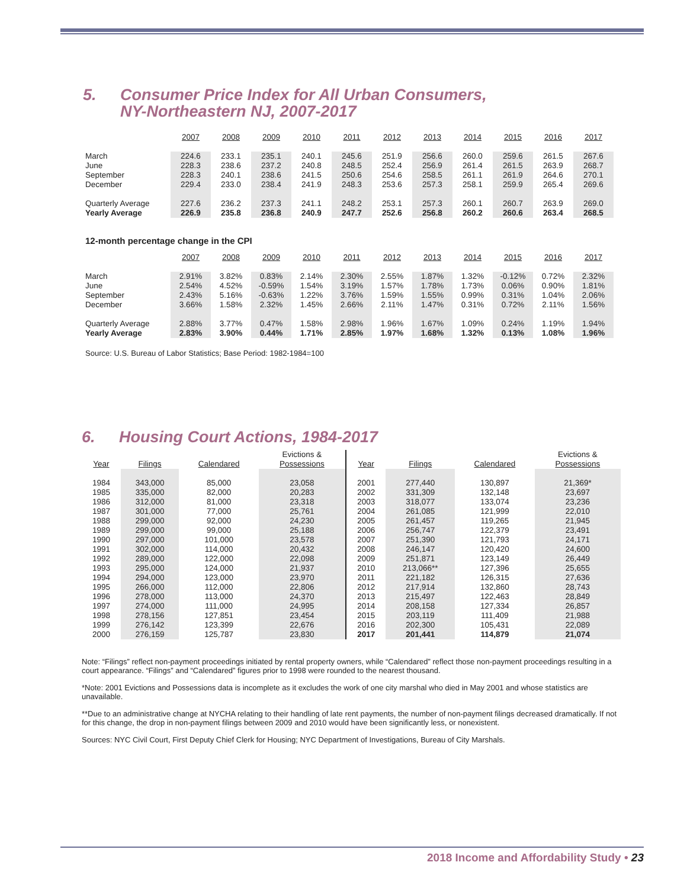5. Consumer Price Index for All Urban Consumers,
NY-Northeastern NJ, 2007-2017
| | 2007 | 2008 | 2009 | 2010 | 2011 | 2012 | 2013 | 2014 | 2015 | 2016 | 2017 |
| March | 224.6 | 233.1 | 235.1 | 240.1 | 245.6 | 251.9 | 256.6 | 260.0 | 259.6 | 261.5 | 267.6 |
| June | 228.3 | 238.6 | 237.2 | 240.8 | 248.5 | 252.4 | 256.9 | 261.4 | 261.5 | 263.9 | 268.7 |
| September | 228.3 | 240.1 | 238.6 | 241.5 | 250.6 | 254.6 | 258.5 | 261.1 | 261.9 | 264.6 | 270.1 |
| December | 229.4 | 233.0 | 238.4 | 241.9 | 248.3 | 253.6 | 257.3 | 258.1 | 259.9 | 265.4 | 269.6 |
| Quarterly Average | 227.6 | 236.2 | 237.3 | 241.1 | 248.2 | 253.1 | 257.3 | 260.1 | 260.7 | 263.9 | 269.0 |
| Yearly Average | 226.9 | 235.8 | 236.8 | 240.9 | 247.7 | 252.6 | 256.8 | 260.2 | 260.6 | 263.4 | 268.5 |
12-month percentage change in the CPI
| | 2007 | 2008 | 2009 | 2010 | 2011 | 2012 | 2013 | 2014 | 2015 | 2016 | 2017 |
| March | 2.91% | 3.82% | 0.83% | 2.14% | 2.30% | 2.55% | 1.87% | 1.32% | -0.12% | 0.72% | 2.32% |
| June | 2.54% | 4.52% | -0.59% | 1.54% | 3.19% | 1.57% | 1.78% | 1.73% | 0.06% | 0.90% | 1.81% |
| September | 2.43% | 5.16% | -0.63% | 1.22% | 3.76% | 1.59% | 1.55% | 0.99% | 0.31% | 1.04% | 2.06% |
| December | 3.66% | 1.58% | 2.32% | 1.45% | 2.66% | 2.11% | 1.47% | 0.31% | 0.72% | 2.11% | 1.56% |
| Quarterly Average | 2.88% | 3.77% | 0.47% | 1.58% | 2.98% | 1.96% | 1.67% | 1.09% | 0.24% | 1.19% | 1.94% |
| Yearly Average | 2.83% | 3.90% | 0.44% | 1.71% | 2.85% | 1.97% | 1.68% | 1.32% | 0.13% | 1.08% | 1.96% |
Source: U.S. Bureau of Labor Statistics; Base Period: 1982-1984=100
6. Housing Court Actions, 1984-2017
| Year | Filings | Calendared | Evictions & Possessions | Year | Filings | Calendared | Evictions & Possessions |
| 1984 | 343,000 | 85,000 | 23,058 | 2001 | 277,440 | 130,897 | 21,369* |
| 1985 | 335,000 | 82,000 | 20,283 | 2002 | 331,309 | 132,148 | 23,697 |
| 1986 | 312,000 | 81,000 | 23,318 | 2003 | 318,077 | 133,074 | 23,236 |
| 1987 | 301,000 | 77,000 | 25,761 | 2004 | 261,085 | 121,999 | 22,010 |
| 1988 | 299,000 | 92,000 | 24,230 | 2005 | 261,457 | 119,265 | 21,945 |
| 1989 | 299,000 | 99,000 | 25,188 | 2006 | 256,747 | 122,379 | 23,491 |
| 1990 | 297,000 | 101,000 | 23,578 | 2007 | 251,390 | 121,793 | 24,171 |
| 1991 | 302,000 | 114,000 | 20,432 | 2008 | 246,147 | 120,420 | 24,600 |
| 1992 | 289,000 | 122,000 | 22,098 | 2009 | 251,871 | 123,149 | 26,449 |
| 1993 | 295,000 | 124,000 | 21,937 | 2010 | 213,066** | 127,396 | 25,655 |
| 1994 | 294,000 | 123,000 | 23,970 | 2011 | 221,182 | 126,315 | 27,636 |
| 1995 | 266,000 | 112,000 | 22,806 | 2012 | 217,914 | 132,860 | 28,743 |
| 1996 | 278,000 | 113,000 | 24,370 | 2013 | 215,497 | 122,463 | 28,849 |
| 1997 | 274,000 | 111,000 | 24,995 | 2014 | 208,158 | 127,334 | 26,857 |
| 1998 | 278,156 | 127,851 | 23,454 | 2015 | 203,119 | 111,409 | 21,988 |
| 1999 | 276,142 | 123,399 | 22,676 | 2016 | 202,300 | 105,431 | 22,089 |
| 2000 | 276,159 | 125,787 | 23,830 | 2017 | 201,441 | 114,879 | 21,074 |
Note: “Filings” reflect non-payment proceedings initiated by rental property owners, while “Calendared” reflect those non-payment proceedings resulting in a court appearance. “Filings” and “Calendared” figures prior to 1998 were rounded to the nearest thousand.
*Note: 2001 Evictions and Possessions data is incomplete as it excludes the work of one city marshal who died in May 2001 and whose statistics are unavailable.
**Due to an administrative change at NYCHA relating to their handling of late rent payments, the number of non-payment filings decreased dramatically. If not for this change, the drop in non-payment filings between 2009 and 2010 would have been significantly less, or nonexistent.
Sources: NYC Civil Court, First Deputy Chief Clerk for Housing; NYC Department of Investigations, Bureau of City Marshals.
2018 Income and Affordability Study • 23